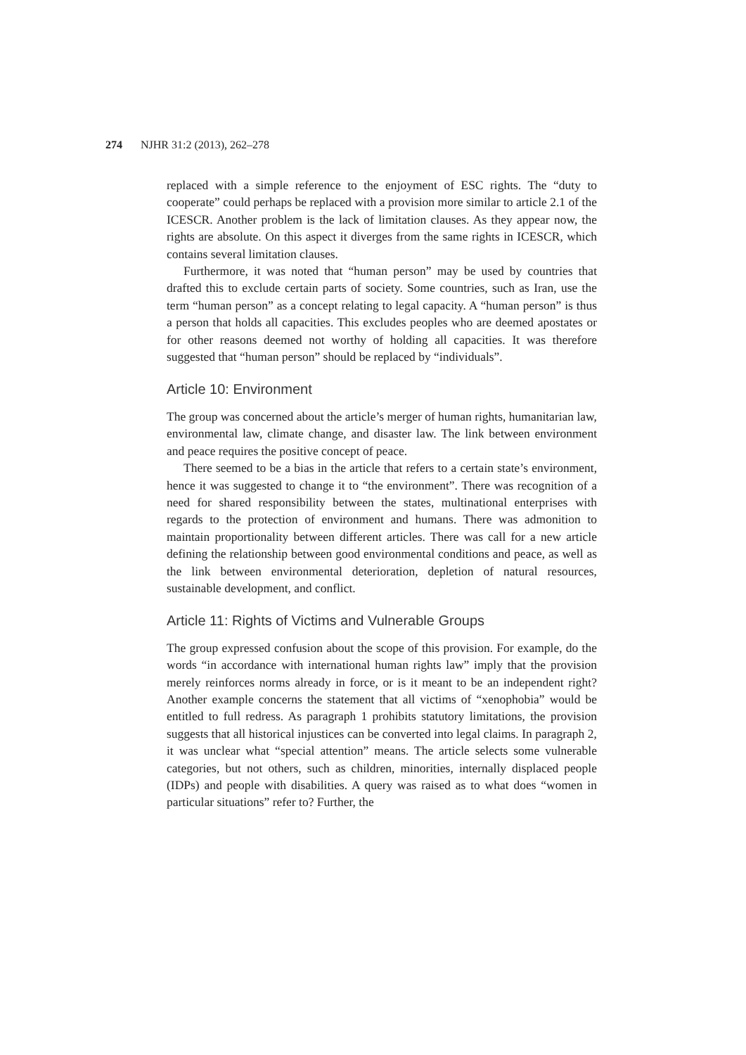274 NJHR 31:2 (2013), 262–278
replaced with a simple reference to the enjoyment of ESC rights. The “duty to cooperate” could perhaps be replaced with a provision more similar to article 2.1 of the ICESCR. Another problem is the lack of limitation clauses. As they appear now, the rights are absolute. On this aspect it diverges from the same rights in ICESCR, which contains several limitation clauses.
Furthermore, it was noted that “human person” may be used by countries that drafted this to exclude certain parts of society. Some countries, such as Iran, use the term “human person” as a concept relating to legal capacity. A “human person” is thus a person that holds all capacities. This excludes peoples who are deemed apostates or for other reasons deemed not worthy of holding all capacities. It was therefore suggested that “human person” should be replaced by “individuals”.
Article 10: Environment
The group was concerned about the article’s merger of human rights, humanitarian law, environmental law, climate change, and disaster law. The link between environment and peace requires the positive concept of peace.
There seemed to be a bias in the article that refers to a certain state’s environment, hence it was suggested to change it to “the environment”. There was recognition of a need for shared responsibility between the states, multinational enterprises with regards to the protection of environment and humans. There was admonition to maintain proportionality between different articles. There was call for a new article defining the relationship between good environmental conditions and peace, as well as the link between environmental deterioration, depletion of natural resources, sustainable development, and conflict.
Article 11: Rights of Victims and Vulnerable Groups
The group expressed confusion about the scope of this provision. For example, do the words “in accordance with international human rights law” imply that the provision merely reinforces norms already in force, or is it meant to be an independent right? Another example concerns the statement that all victims of “xenophobia” would be entitled to full redress. As paragraph 1 prohibits statutory limitations, the provision suggests that all historical injustices can be converted into legal claims. In paragraph 2, it was unclear what “special attention” means. The article selects some vulnerable categories, but not others, such as children, minorities, internally displaced people (IDPs) and people with disabilities. A query was raised as to what does “women in particular situations” refer to? Further, the